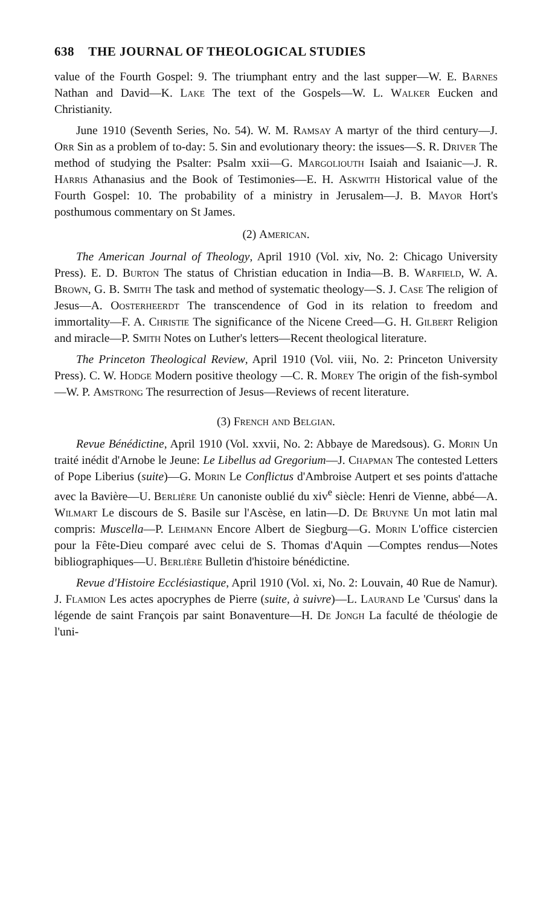638 THE JOURNAL OF THEOLOGICAL STUDIES
value of the Fourth Gospel: 9. The triumphant entry and the last supper—W. E. Barnes Nathan and David—K. Lake The text of the Gospels—W. L. Walker Eucken and Christianity.
June 1910 (Seventh Series, No. 54). W. M. Ramsay A martyr of the third century—J. Orr Sin as a problem of to-day: 5. Sin and evolutionary theory: the issues—S. R. Driver The method of studying the Psalter: Psalm xxii—G. Margoliouth Isaiah and Isaianic—J. R. Harris Athanasius and the Book of Testimonies—E. H. Askwith Historical value of the Fourth Gospel: 10. The probability of a ministry in Jerusalem—J. B. Mayor Hort's posthumous commentary on St James.
(2) American.
The American Journal of Theology, April 1910 (Vol. xiv, No. 2: Chicago University Press). E. D. Burton The status of Christian education in India—B. B. Warfield, W. A. Brown, G. B. Smith The task and method of systematic theology—S. J. Case The religion of Jesus—A. Oosterheerdt The transcendence of God in its relation to freedom and immortality—F. A. Christie The significance of the Nicene Creed—G. H. Gilbert Religion and miracle—P. Smith Notes on Luther's letters—Recent theological literature.
The Princeton Theological Review, April 1910 (Vol. viii, No. 2: Princeton University Press). C. W. Hodge Modern positive theology —C. R. Morey The origin of the fish-symbol—W. P. Amstrong The resurrection of Jesus—Reviews of recent literature.
(3) French and Belgian.
Revue Bénédictine, April 1910 (Vol. xxvii, No. 2: Abbaye de Maredsous). G. Morin Un traité inédit d'Arnobe le Jeune: Le Libellus ad Gregorium—J. Chapman The contested Letters of Pope Liberius (suite)—G. Morin Le Conflictus d'Ambroise Autpert et ses points d'attache avec la Bavière—U. Berlière Un canoniste oublié du xiv<sup>e</sup> siècle: Henri de Vienne, abbé—A. Wilmart Le discours de S. Basile sur l'Ascèse, en latin—D. De Bruyne Un mot latin mal compris: Muscella—P. Lehmann Encore Albert de Siegburg—G. Morin L'office cistercien pour la Fête-Dieu comparé avec celui de S. Thomas d'Aquin —Comptes rendus—Notes bibliographiques—U. Berlière Bulletin d'histoire bénédictine.
Revue d'Histoire Ecclésiastique, April 1910 (Vol. xi, No. 2: Louvain, 40 Rue de Namur). J. Flamion Les actes apocryphes de Pierre (suite, à suivre)—L. Laurand Le 'Cursus' dans la légende de saint François par saint Bonaventure—H. De Jongh La faculté de théologie de l'uni-